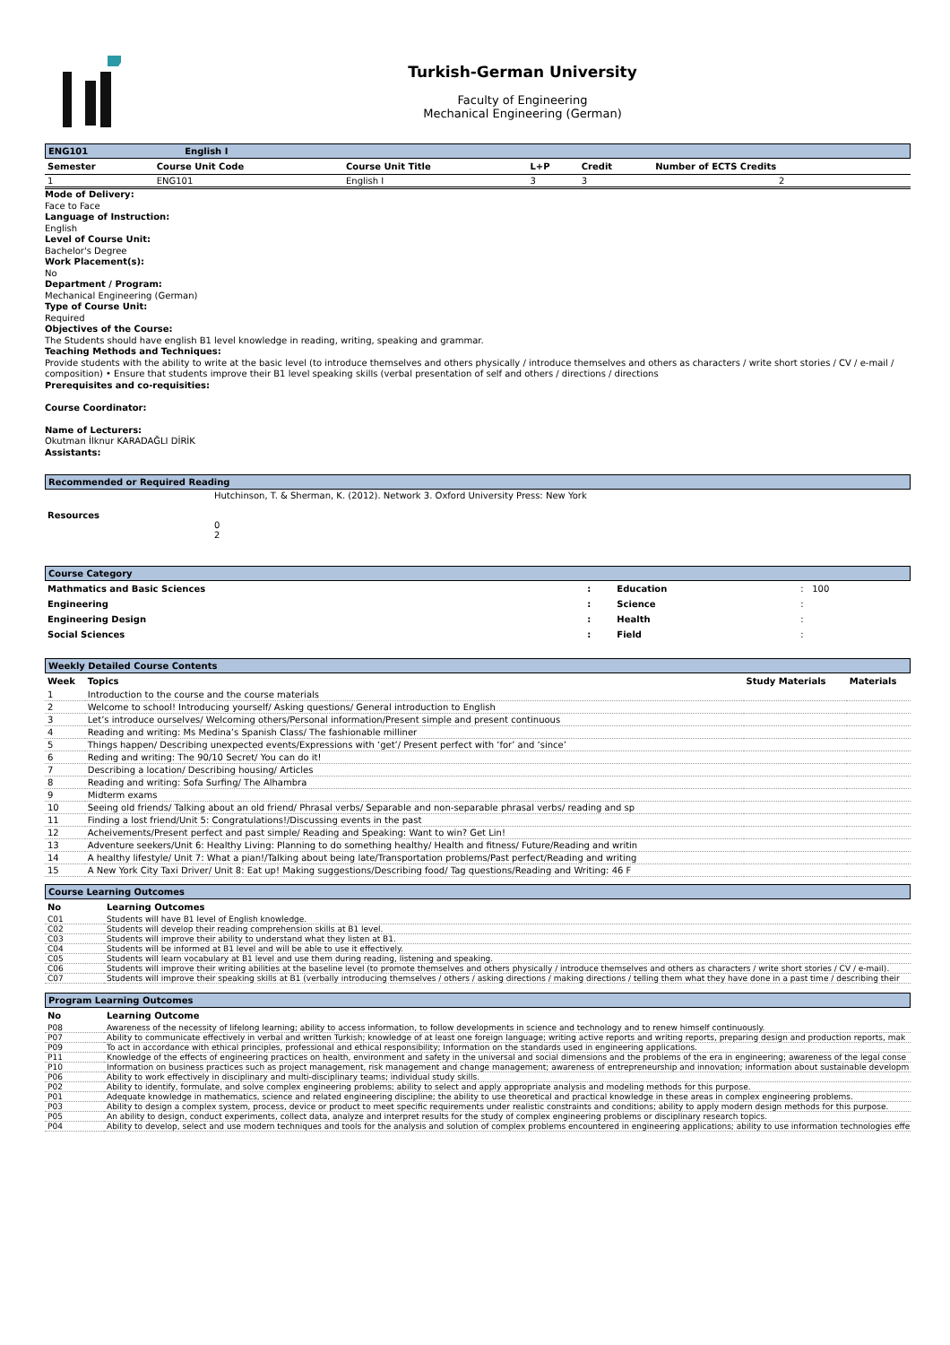Turkish-German University
Faculty of Engineering
Mechanical Engineering (German)
ENG101 English I
| Semester | Course Unit Code | Course Unit Title | L+P | Credit | Number of ECTS Credits |
| --- | --- | --- | --- | --- | --- |
| 1 | ENG101 | English I | 3 | 3 | 2 |
Mode of Delivery:
Face to Face
Language of Instruction:
English
Level of Course Unit:
Bachelor's Degree
Work Placement(s):
No
Department / Program:
Mechanical Engineering (German)
Type of Course Unit:
Required
Objectives of the Course:
The Students should have english B1 level knowledge in reading, writing, speaking and grammar.
Teaching Methods and Techniques:
Provide students with the ability to write at the basic level (to introduce themselves and others physically / introduce themselves and others as characters / write short stories / CV / e-mail / composition) • Ensure that students improve their B1 level speaking skills (verbal presentation of self and others / directions / directions
Prerequisites and co-requisities:
Course Coordinator:
Name of Lecturers:
Okutman İlknur KARADAĞLI DİRİK
Assistants:
Recommended or Required Reading
| Resources | Hutchinson, T. & Sherman, K. (2012). Network 3. Oxford University Press: New York 0 2 |
Course Category
| Mathmatics and Basic Sciences | : | Education | : 100 |
| Engineering | : | Science | : |
| Engineering Design | : | Health | : |
| Social Sciences | : | Field | : |
Weekly Detailed Course Contents
| Week | Topics | Study Materials | Materials |
| --- | --- | --- | --- |
| 1 | Introduction to the course and the course materials | | |
| 2 | Welcome to school! Introducing yourself/ Asking questions/ General introduction to English | | |
| 3 | Let’s introduce ourselves/ Welcoming others/Personal information/Present simple and present continuous | | |
| 4 | Reading and writing: Ms Medina’s Spanish Class/ The fashionable milliner | | |
| 5 | Things happen/ Describing unexpected events/Expressions with ‘get’/ Present perfect with ‘for’ and ‘since’ | | |
| 6 | Reding and writing: The 90/10 Secret/ You can do it! | | |
| 7 | Describing a location/ Describing housing/ Articles | | |
| 8 | Reading and writing: Sofa Surfing/ The Alhambra | | |
| 9 | Midterm exams | | |
| 10 | Seeing old friends/ Talking about an old friend/ Phrasal verbs/ Separable and non-separable phrasal verbs/ reading and sp | | |
| 11 | Finding a lost friend/Unit 5: Congratulations!/Discussing events in the past | | |
| 12 | Acheivements/Present perfect and past simple/ Reading and Speaking: Want to win? Get Lin! | | |
| 13 | Adventure seekers/Unit 6: Healthy Living: Planning to do something healthy/ Health and fitness/ Future/Reading and writin | | |
| 14 | A healthy lifestyle/ Unit 7: What a pian!/Talking about being late/Transportation problems/Past perfect/Reading and writing | | |
| 15 | A New York City Taxi Driver/ Unit 8: Eat up! Making suggestions/Describing food/ Tag questions/Reading and Writing: 46 F | | |
Course Learning Outcomes
| No | Learning Outcomes |
| --- | --- |
| C01 | Students will have B1 level of English knowledge. |
| C02 | Students will develop their reading comprehension skills at B1 level. |
| C03 | Students will improve their ability to understand what they listen at B1. |
| C04 | Students will be informed at B1 level and will be able to use it effectively. |
| C05 | Students will learn vocabulary at B1 level and use them during reading, listening and speaking. |
| C06 | Students will improve their writing abilities at the baseline level (to promote themselves and others physically / introduce themselves and others as characters / write short stories / CV / e-mail). |
| C07 | Students will improve their speaking skills at B1 (verbally introducing themselves / others / asking directions / making directions / telling them what they have done in a past time / describing their |
Program Learning Outcomes
| No | Learning Outcome |
| --- | --- |
| P08 | Awareness of the necessity of lifelong learning; ability to access information, to follow developments in science and technology and to renew himself continuously. |
| P07 | Ability to communicate effectively in verbal and written Turkish; knowledge of at least one foreign language; writing active reports and writing reports, preparing design and production reports, mak |
| P09 | To act in accordance with ethical principles, professional and ethical responsibility; Information on the standards used in engineering applications. |
| P11 | Knowledge of the effects of engineering practices on health, environment and safety in the universal and social dimensions and the problems of the era in engineering; awareness of the legal conse |
| P10 | Information on business practices such as project management, risk management and change management; awareness of entrepreneurship and innovation; information about sustainable developm |
| P06 | Ability to work effectively in disciplinary and multi-disciplinary teams; individual study skills. |
| P02 | Ability to identify, formulate, and solve complex engineering problems; ability to select and apply appropriate analysis and modeling methods for this purpose. |
| P01 | Adequate knowledge in mathematics, science and related engineering discipline; the ability to use theoretical and practical knowledge in these areas in complex engineering problems. |
| P03 | Ability to design a complex system, process, device or product to meet specific requirements under realistic constraints and conditions; ability to apply modern design methods for this purpose. |
| P05 | An ability to design, conduct experiments, collect data, analyze and interpret results for the study of complex engineering problems or disciplinary research topics. |
| P04 | Ability to develop, select and use modern techniques and tools for the analysis and solution of complex problems encountered in engineering applications; ability to use information technologies effe |